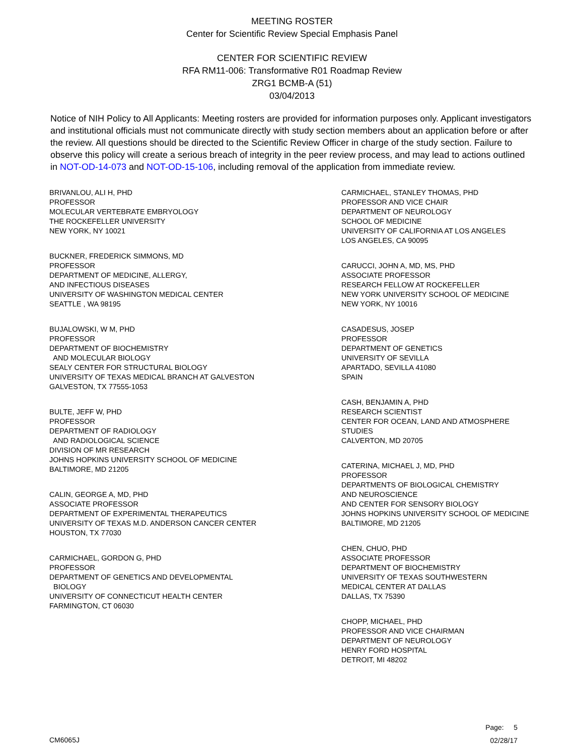MEETING ROSTER
Center for Scientific Review Special Emphasis Panel
CENTER FOR SCIENTIFIC REVIEW
RFA RM11-006: Transformative R01 Roadmap Review
ZRG1 BCMB-A (51)
03/04/2013
Notice of NIH Policy to All Applicants: Meeting rosters are provided for information purposes only. Applicant investigators and institutional officials must not communicate directly with study section members about an application before or after the review. All questions should be directed to the Scientific Review Officer in charge of the study section. Failure to observe this policy will create a serious breach of integrity in the peer review process, and may lead to actions outlined in NOT-OD-14-073 and NOT-OD-15-106, including removal of the application from immediate review.
BRIVANLOU, ALI H, PHD
PROFESSOR
MOLECULAR VERTEBRATE EMBRYOLOGY
THE ROCKEFELLER UNIVERSITY
NEW YORK, NY 10021
BUCKNER, FREDERICK SIMMONS, MD
PROFESSOR
DEPARTMENT OF MEDICINE, ALLERGY,
AND INFECTIOUS DISEASES
UNIVERSITY OF WASHINGTON MEDICAL CENTER
SEATTLE , WA 98195
BUJALOWSKI, W M, PHD
PROFESSOR
DEPARTMENT OF BIOCHEMISTRY
AND MOLECULAR BIOLOGY
SEALY CENTER FOR STRUCTURAL BIOLOGY
UNIVERSITY OF TEXAS MEDICAL BRANCH AT GALVESTON
GALVESTON, TX 77555-1053
BULTE, JEFF W, PHD
PROFESSOR
DEPARTMENT OF RADIOLOGY
AND RADIOLOGICAL SCIENCE
DIVISION OF MR RESEARCH
JOHNS HOPKINS UNIVERSITY SCHOOL OF MEDICINE
BALTIMORE, MD 21205
CALIN, GEORGE A, MD, PHD
ASSOCIATE PROFESSOR
DEPARTMENT OF EXPERIMENTAL THERAPEUTICS
UNIVERSITY OF TEXAS M.D. ANDERSON CANCER CENTER
HOUSTON, TX 77030
CARMICHAEL, GORDON G, PHD
PROFESSOR
DEPARTMENT OF GENETICS AND DEVELOPMENTAL
BIOLOGY
UNIVERSITY OF CONNECTICUT HEALTH CENTER
FARMINGTON, CT 06030
CARMICHAEL, STANLEY THOMAS, PHD
PROFESSOR AND VICE CHAIR
DEPARTMENT OF NEUROLOGY
SCHOOL OF MEDICINE
UNIVERSITY OF CALIFORNIA AT LOS ANGELES
LOS ANGELES, CA 90095
CARUCCI, JOHN A, MD, MS, PHD
ASSOCIATE PROFESSOR
RESEARCH FELLOW AT ROCKEFELLER
NEW YORK UNIVERSITY SCHOOL OF MEDICINE
NEW YORK, NY 10016
CASADESUS, JOSEP
PROFESSOR
DEPARTMENT OF GENETICS
UNIVERSITY OF SEVILLA
APARTADO, SEVILLA 41080
SPAIN
CASH, BENJAMIN A, PHD
RESEARCH SCIENTIST
CENTER FOR OCEAN, LAND AND ATMOSPHERE
STUDIES
CALVERTON, MD 20705
CATERINA, MICHAEL J, MD, PHD
PROFESSOR
DEPARTMENTS OF BIOLOGICAL CHEMISTRY
AND NEUROSCIENCE
AND CENTER FOR SENSORY BIOLOGY
JOHNS HOPKINS UNIVERSITY SCHOOL OF MEDICINE
BALTIMORE, MD 21205
CHEN, CHUO, PHD
ASSOCIATE PROFESSOR
DEPARTMENT OF BIOCHEMISTRY
UNIVERSITY OF TEXAS SOUTHWESTERN
MEDICAL CENTER AT DALLAS
DALLAS, TX 75390
CHOPP, MICHAEL, PHD
PROFESSOR AND VICE CHAIRMAN
DEPARTMENT OF NEUROLOGY
HENRY FORD HOSPITAL
DETROIT, MI 48202
CM6065J
Page: 5
02/28/17